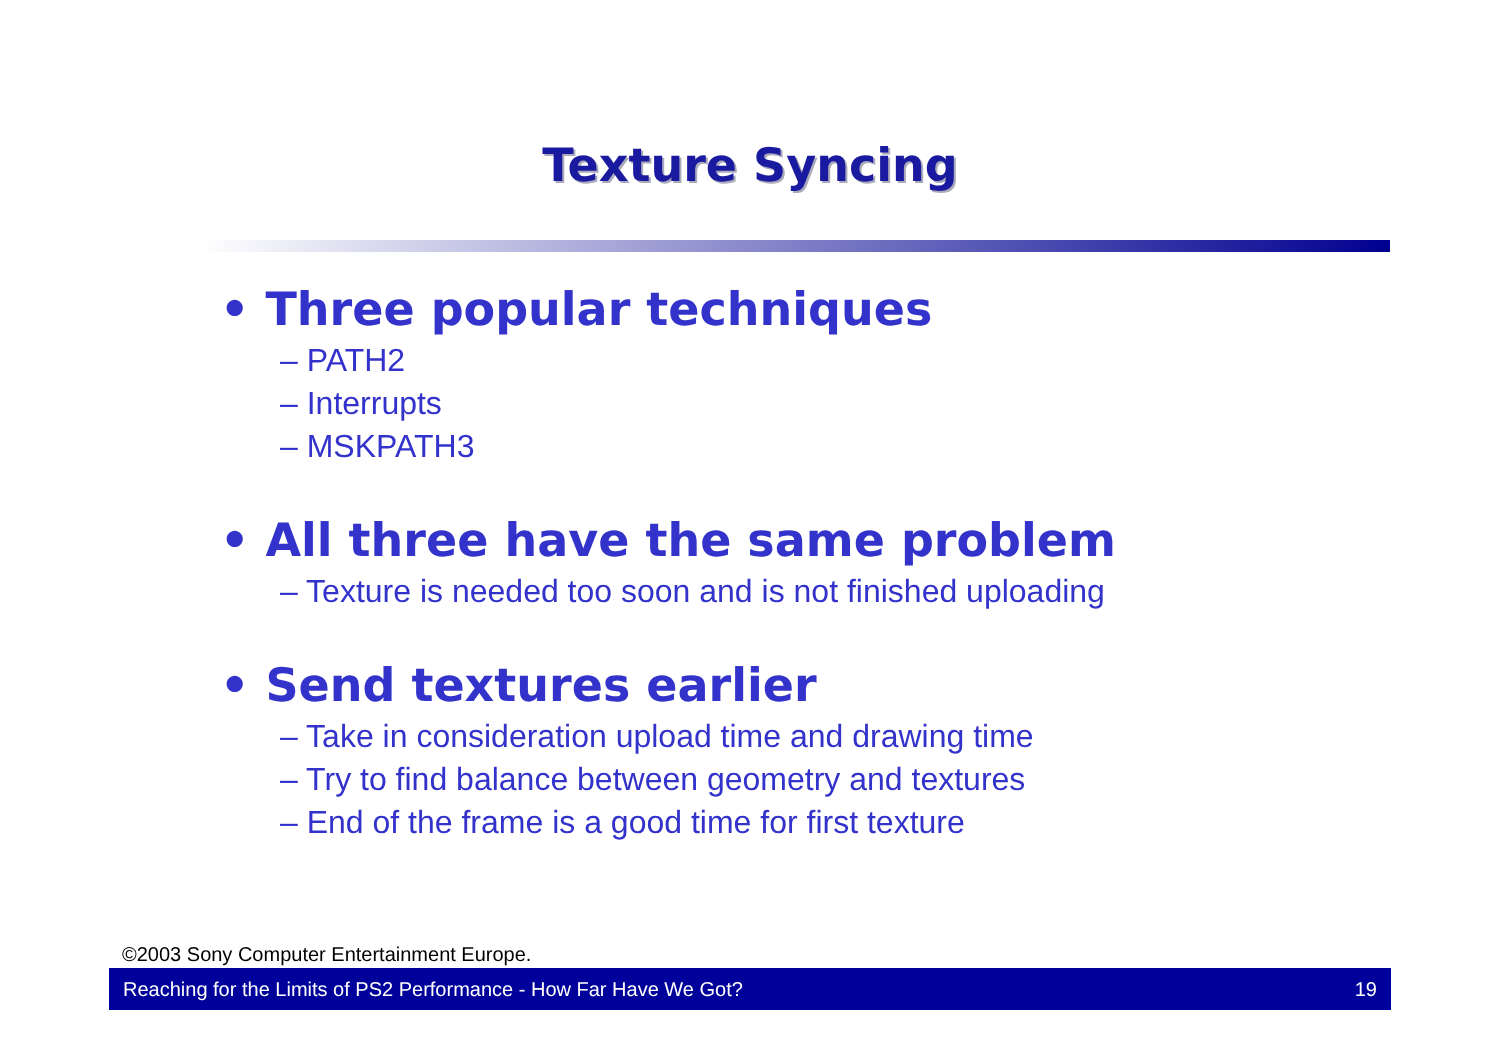Texture Syncing
• Three popular techniques
– PATH2
– Interrupts
– MSKPATH3
• All three have the same problem
– Texture is needed too soon and is not finished uploading
• Send textures earlier
– Take in consideration upload time and drawing time
– Try to find balance between geometry and textures
– End of the frame is a good time for first texture
©2003 Sony Computer Entertainment Europe.
Reaching for the Limits of PS2 Performance - How Far Have We Got? 19